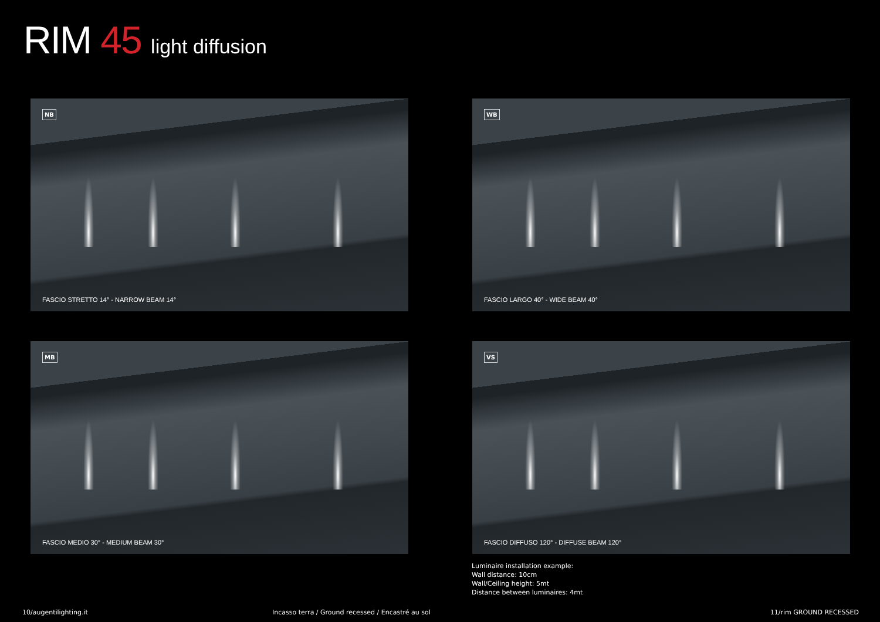RIM 45 light diffusion
NB
FASCIO STRETTO 14° - NARROW BEAM 14°
WB
FASCIO LARGO 40° - WIDE BEAM 40°
MB
FASCIO MEDIO 30° - MEDIUM BEAM 30°
VS
FASCIO DIFFUSO 120° - DIFFUSE BEAM 120°
Luminaire installation example:
Wall distance: 10cm
Wall/Ceiling height: 5mt
Distance between luminaires: 4mt
10/augentilighting.it
Incasso terra / Ground recessed / Encastré au sol
11/rim GROUND RECESSED